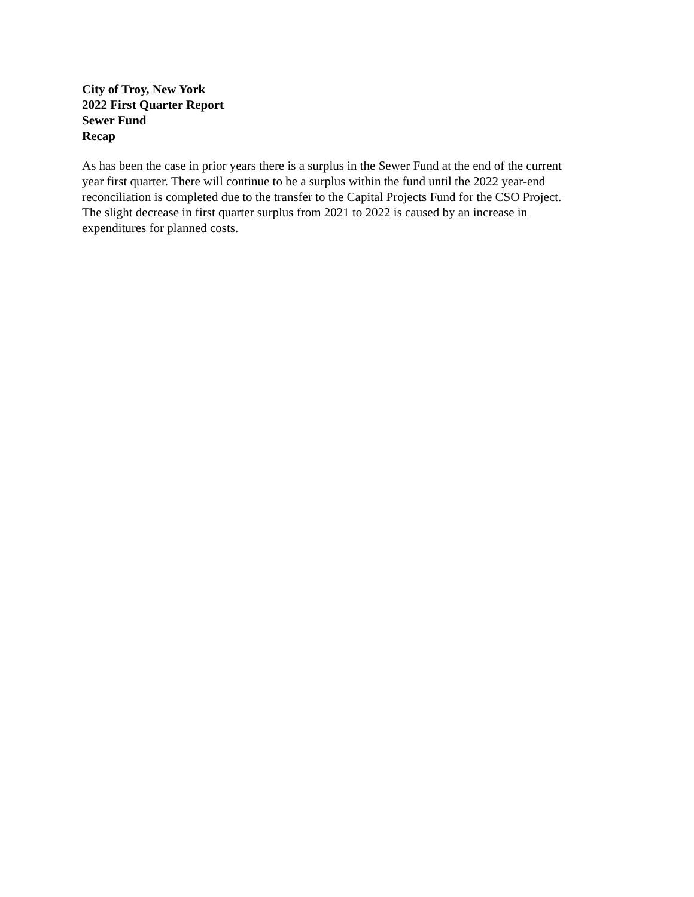City of Troy, New York
2022 First Quarter Report
Sewer Fund
Recap
As has been the case in prior years there is a surplus in the Sewer Fund at the end of the current
year first quarter. There will continue to be a surplus within the fund until the 2022 year-end
reconciliation is completed due to the transfer to the Capital Projects Fund for the CSO Project.
The slight decrease in first quarter surplus from 2021 to 2022 is caused by an increase in
expenditures for planned costs.